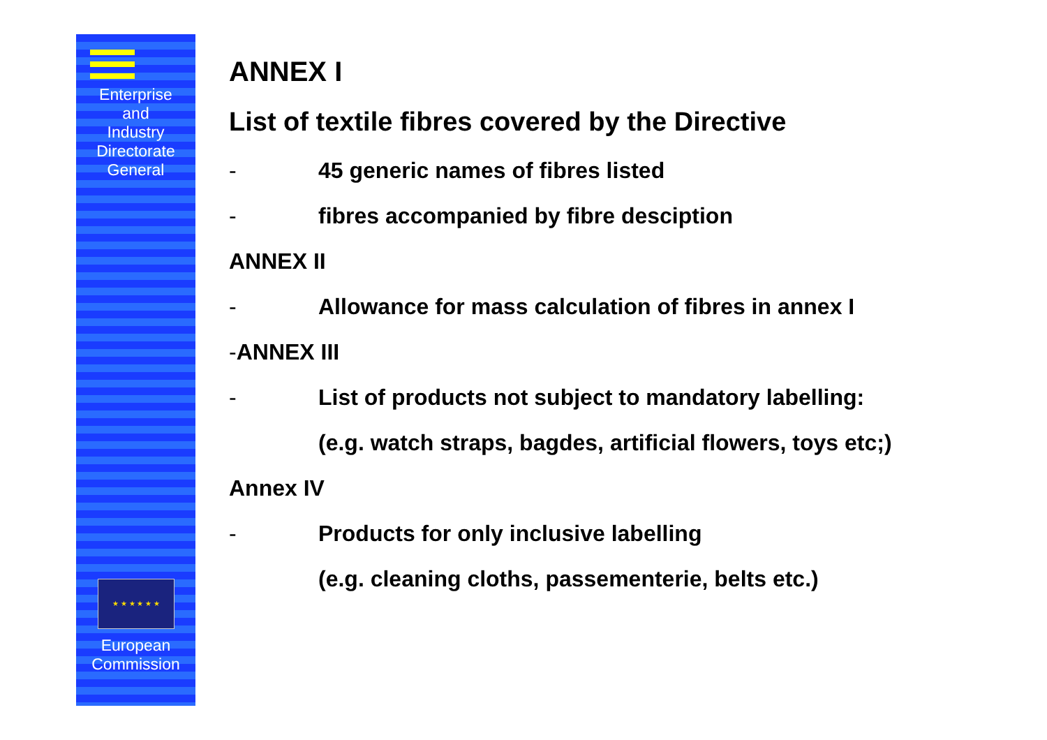Enterprise
and
Industry
Directorate
General
★ ★ ★ ★ ★ ★
European
Commission
ANNEX I
List of textile fibres covered by the Directive
- 45 generic names of fibres listed
- fibres accompanied by fibre desciption
ANNEX II
- Allowance for mass calculation of fibres in annex I
-ANNEX III
- List of products not subject to mandatory labelling:
(e.g. watch straps, bagdes, artificial flowers, toys etc;)
Annex IV
- Products for only inclusive labelling
(e.g. cleaning cloths, passementerie, belts etc.)